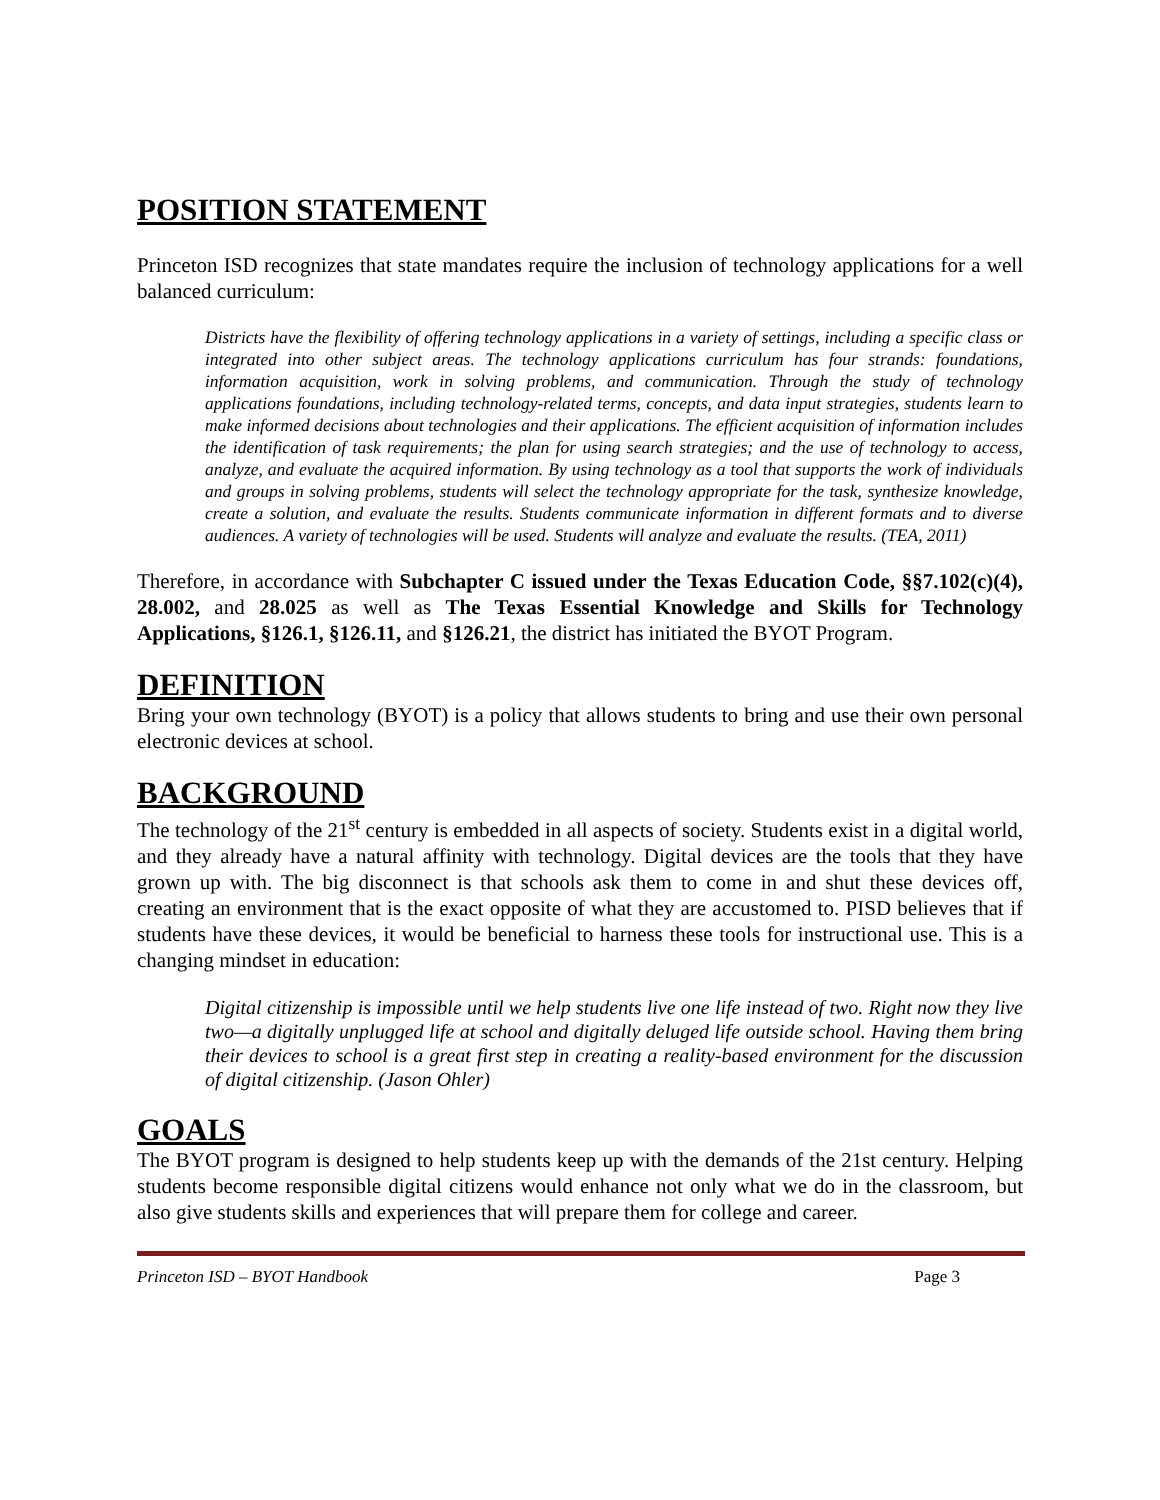POSITION STATEMENT
Princeton ISD recognizes that state mandates require the inclusion of technology applications for a well balanced curriculum:
Districts have the flexibility of offering technology applications in a variety of settings, including a specific class or integrated into other subject areas. The technology applications curriculum has four strands: foundations, information acquisition, work in solving problems, and communication. Through the study of technology applications foundations, including technology-related terms, concepts, and data input strategies, students learn to make informed decisions about technologies and their applications. The efficient acquisition of information includes the identification of task requirements; the plan for using search strategies; and the use of technology to access, analyze, and evaluate the acquired information. By using technology as a tool that supports the work of individuals and groups in solving problems, students will select the technology appropriate for the task, synthesize knowledge, create a solution, and evaluate the results. Students communicate information in different formats and to diverse audiences. A variety of technologies will be used. Students will analyze and evaluate the results. (TEA, 2011)
Therefore, in accordance with Subchapter C issued under the Texas Education Code, §§7.102(c)(4), 28.002, and 28.025 as well as The Texas Essential Knowledge and Skills for Technology Applications, §126.1, §126.11, and §126.21, the district has initiated the BYOT Program.
DEFINITION
Bring your own technology (BYOT) is a policy that allows students to bring and use their own personal electronic devices at school.
BACKGROUND
The technology of the 21<sup>st</sup> century is embedded in all aspects of society. Students exist in a digital world, and they already have a natural affinity with technology. Digital devices are the tools that they have grown up with. The big disconnect is that schools ask them to come in and shut these devices off, creating an environment that is the exact opposite of what they are accustomed to. PISD believes that if students have these devices, it would be beneficial to harness these tools for instructional use. This is a changing mindset in education:
Digital citizenship is impossible until we help students live one life instead of two. Right now they live two—a digitally unplugged life at school and digitally deluged life outside school. Having them bring their devices to school is a great first step in creating a reality-based environment for the discussion of digital citizenship. (Jason Ohler)
GOALS
The BYOT program is designed to help students keep up with the demands of the 21st century. Helping students become responsible digital citizens would enhance not only what we do in the classroom, but also give students skills and experiences that will prepare them for college and career.
Princeton ISD – BYOT Handbook Page 3